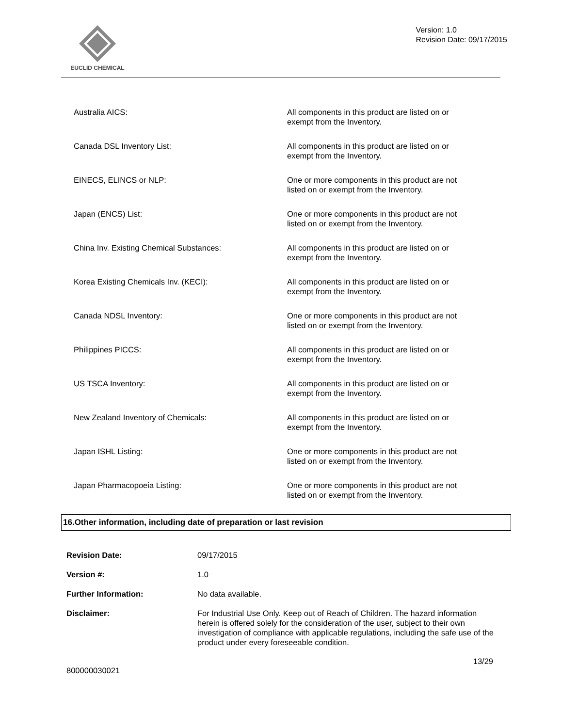EUCLID CHEMICAL
Version: 1.0
Revision Date: 09/17/2015
Australia AICS: All components in this product are listed on or exempt from the Inventory.
Canada DSL Inventory List: All components in this product are listed on or exempt from the Inventory.
EINECS, ELINCS or NLP: One or more components in this product are not listed on or exempt from the Inventory.
Japan (ENCS) List: One or more components in this product are not listed on or exempt from the Inventory.
China Inv. Existing Chemical Substances: All components in this product are listed on or exempt from the Inventory.
Korea Existing Chemicals Inv. (KECI): All components in this product are listed on or exempt from the Inventory.
Canada NDSL Inventory: One or more components in this product are not listed on or exempt from the Inventory.
Philippines PICCS: All components in this product are listed on or exempt from the Inventory.
US TSCA Inventory: All components in this product are listed on or exempt from the Inventory.
New Zealand Inventory of Chemicals: All components in this product are listed on or exempt from the Inventory.
Japan ISHL Listing: One or more components in this product are not listed on or exempt from the Inventory.
Japan Pharmacopoeia Listing: One or more components in this product are not listed on or exempt from the Inventory.
16.Other information, including date of preparation or last revision
Revision Date: 09/17/2015
Version #: 1.0
Further Information: No data available.
Disclaimer: For Industrial Use Only. Keep out of Reach of Children. The hazard information herein is offered solely for the consideration of the user, subject to their own investigation of compliance with applicable regulations, including the safe use of the product under every foreseeable condition.
13/29
800000030021